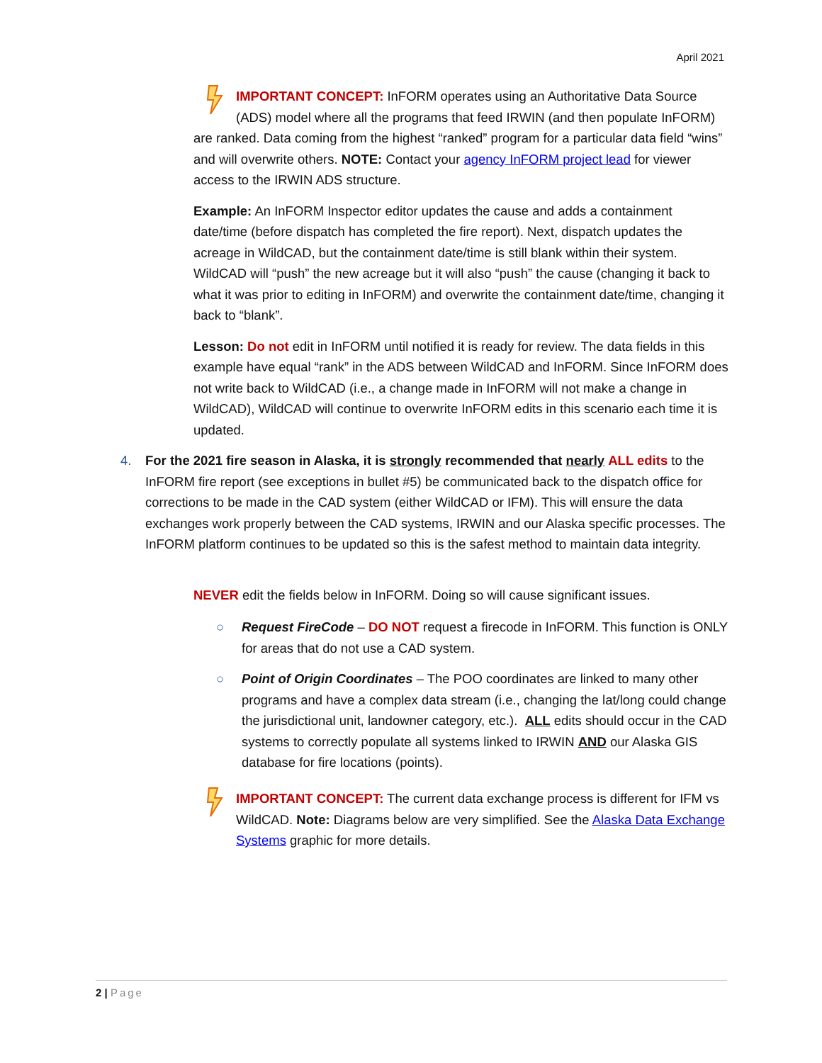April 2021
IMPORTANT CONCEPT: InFORM operates using an Authoritative Data Source (ADS) model where all the programs that feed IRWIN (and then populate InFORM) are ranked. Data coming from the highest “ranked” program for a particular data field “wins” and will overwrite others. NOTE: Contact your agency InFORM project lead for viewer access to the IRWIN ADS structure.
Example: An InFORM Inspector editor updates the cause and adds a containment date/time (before dispatch has completed the fire report). Next, dispatch updates the acreage in WildCAD, but the containment date/time is still blank within their system. WildCAD will “push” the new acreage but it will also “push” the cause (changing it back to what it was prior to editing in InFORM) and overwrite the containment date/time, changing it back to “blank”.
Lesson: Do not edit in InFORM until notified it is ready for review. The data fields in this example have equal “rank” in the ADS between WildCAD and InFORM. Since InFORM does not write back to WildCAD (i.e., a change made in InFORM will not make a change in WildCAD), WildCAD will continue to overwrite InFORM edits in this scenario each time it is updated.
4. For the 2021 fire season in Alaska, it is strongly recommended that nearly ALL edits to the InFORM fire report (see exceptions in bullet #5) be communicated back to the dispatch office for corrections to be made in the CAD system (either WildCAD or IFM). This will ensure the data exchanges work properly between the CAD systems, IRWIN and our Alaska specific processes. The InFORM platform continues to be updated so this is the safest method to maintain data integrity.
NEVER edit the fields below in InFORM. Doing so will cause significant issues.
○ Request FireCode – DO NOT request a firecode in InFORM. This function is ONLY for areas that do not use a CAD system.
○ Point of Origin Coordinates – The POO coordinates are linked to many other programs and have a complex data stream (i.e., changing the lat/long could change the jurisdictional unit, landowner category, etc.). ALL edits should occur in the CAD systems to correctly populate all systems linked to IRWIN AND our Alaska GIS database for fire locations (points).
IMPORTANT CONCEPT: The current data exchange process is different for IFM vs WildCAD. Note: Diagrams below are very simplified. See the Alaska Data Exchange Systems graphic for more details.
2 | Page